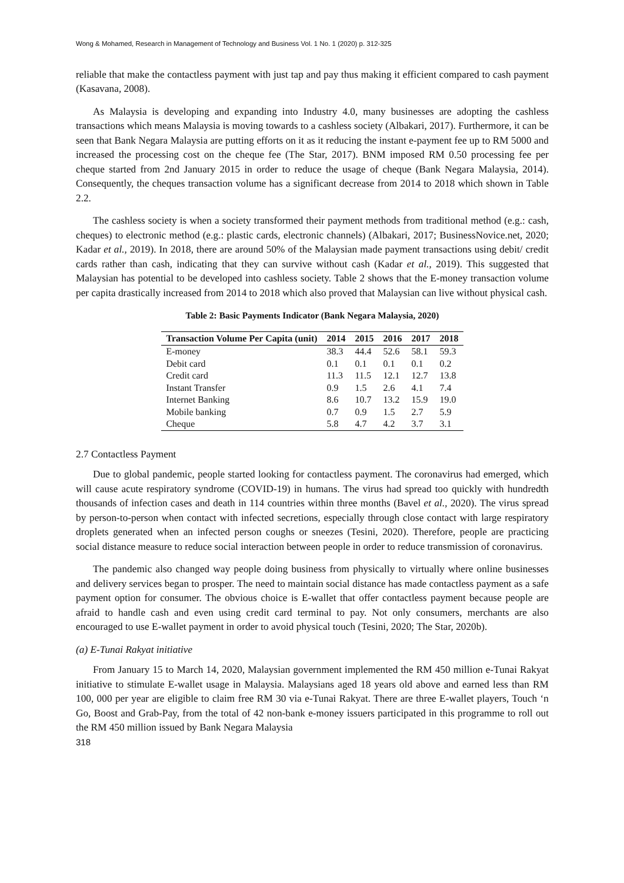Wong & Mohamed, Research in Management of Technology and Business Vol. 1 No. 1 (2020) p. 312-325
reliable that make the contactless payment with just tap and pay thus making it efficient compared to cash payment (Kasavana, 2008).
As Malaysia is developing and expanding into Industry 4.0, many businesses are adopting the cashless transactions which means Malaysia is moving towards to a cashless society (Albakari, 2017). Furthermore, it can be seen that Bank Negara Malaysia are putting efforts on it as it reducing the instant e-payment fee up to RM 5000 and increased the processing cost on the cheque fee (The Star, 2017). BNM imposed RM 0.50 processing fee per cheque started from 2nd January 2015 in order to reduce the usage of cheque (Bank Negara Malaysia, 2014). Consequently, the cheques transaction volume has a significant decrease from 2014 to 2018 which shown in Table 2.2.
The cashless society is when a society transformed their payment methods from traditional method (e.g.: cash, cheques) to electronic method (e.g.: plastic cards, electronic channels) (Albakari, 2017; BusinessNovice.net, 2020; Kadar et al., 2019). In 2018, there are around 50% of the Malaysian made payment transactions using debit/ credit cards rather than cash, indicating that they can survive without cash (Kadar et al., 2019). This suggested that Malaysian has potential to be developed into cashless society. Table 2 shows that the E-money transaction volume per capita drastically increased from 2014 to 2018 which also proved that Malaysian can live without physical cash.
Table 2: Basic Payments Indicator (Bank Negara Malaysia, 2020)
| Transaction Volume Per Capita (unit) | 2014 | 2015 | 2016 | 2017 | 2018 |
| --- | --- | --- | --- | --- | --- |
| E-money | 38.3 | 44.4 | 52.6 | 58.1 | 59.3 |
| Debit card | 0.1 | 0.1 | 0.1 | 0.1 | 0.2 |
| Credit card | 11.3 | 11.5 | 12.1 | 12.7 | 13.8 |
| Instant Transfer | 0.9 | 1.5 | 2.6 | 4.1 | 7.4 |
| Internet Banking | 8.6 | 10.7 | 13.2 | 15.9 | 19.0 |
| Mobile banking | 0.7 | 0.9 | 1.5 | 2.7 | 5.9 |
| Cheque | 5.8 | 4.7 | 4.2 | 3.7 | 3.1 |
2.7 Contactless Payment
Due to global pandemic, people started looking for contactless payment. The coronavirus had emerged, which will cause acute respiratory syndrome (COVID-19) in humans. The virus had spread too quickly with hundredth thousands of infection cases and death in 114 countries within three months (Bavel et al., 2020). The virus spread by person-to-person when contact with infected secretions, especially through close contact with large respiratory droplets generated when an infected person coughs or sneezes (Tesini, 2020). Therefore, people are practicing social distance measure to reduce social interaction between people in order to reduce transmission of coronavirus.
The pandemic also changed way people doing business from physically to virtually where online businesses and delivery services began to prosper. The need to maintain social distance has made contactless payment as a safe payment option for consumer. The obvious choice is E-wallet that offer contactless payment because people are afraid to handle cash and even using credit card terminal to pay. Not only consumers, merchants are also encouraged to use E-wallet payment in order to avoid physical touch (Tesini, 2020; The Star, 2020b).
(a) E-Tunai Rakyat initiative
From January 15 to March 14, 2020, Malaysian government implemented the RM 450 million e-Tunai Rakyat initiative to stimulate E-wallet usage in Malaysia. Malaysians aged 18 years old above and earned less than RM 100, 000 per year are eligible to claim free RM 30 via e-Tunai Rakyat. There are three E-wallet players, Touch ‘n Go, Boost and Grab-Pay, from the total of 42 non-bank e-money issuers participated in this programme to roll out the RM 450 million issued by Bank Negara Malaysia
318